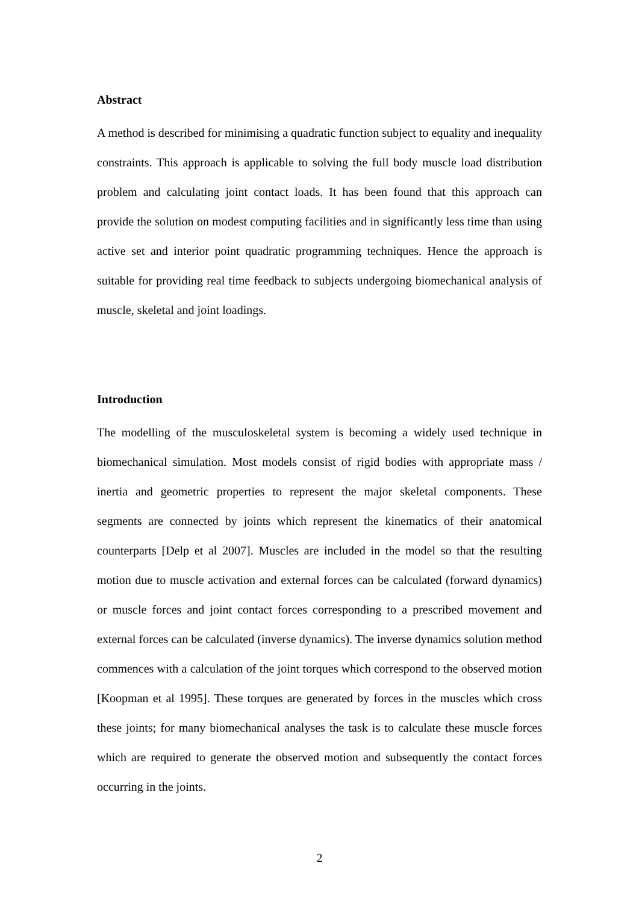Abstract
A method is described for minimising a quadratic function subject to equality and inequality constraints. This approach is applicable to solving the full body muscle load distribution problem and calculating joint contact loads. It has been found that this approach can provide the solution on modest computing facilities and in significantly less time than using active set and interior point quadratic programming techniques. Hence the approach is suitable for providing real time feedback to subjects undergoing biomechanical analysis of muscle, skeletal and joint loadings.
Introduction
The modelling of the musculoskeletal system is becoming a widely used technique in biomechanical simulation. Most models consist of rigid bodies with appropriate mass / inertia and geometric properties to represent the major skeletal components. These segments are connected by joints which represent the kinematics of their anatomical counterparts [Delp et al 2007]. Muscles are included in the model so that the resulting motion due to muscle activation and external forces can be calculated (forward dynamics) or muscle forces and joint contact forces corresponding to a prescribed movement and external forces can be calculated (inverse dynamics). The inverse dynamics solution method commences with a calculation of the joint torques which correspond to the observed motion [Koopman et al 1995]. These torques are generated by forces in the muscles which cross these joints; for many biomechanical analyses the task is to calculate these muscle forces which are required to generate the observed motion and subsequently the contact forces occurring in the joints.
2